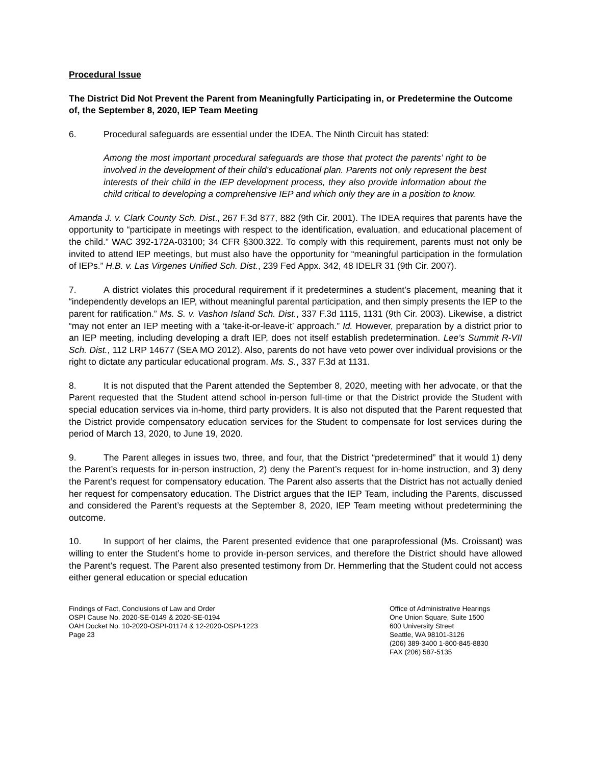Procedural Issue
The District Did Not Prevent the Parent from Meaningfully Participating in, or Predetermine the Outcome of, the September 8, 2020, IEP Team Meeting
6. Procedural safeguards are essential under the IDEA. The Ninth Circuit has stated:
Among the most important procedural safeguards are those that protect the parents’ right to be involved in the development of their child’s educational plan. Parents not only represent the best interests of their child in the IEP development process, they also provide information about the child critical to developing a comprehensive IEP and which only they are in a position to know.
Amanda J. v. Clark County Sch. Dist., 267 F.3d 877, 882 (9th Cir. 2001). The IDEA requires that parents have the opportunity to “participate in meetings with respect to the identification, evaluation, and educational placement of the child.” WAC 392-172A-03100; 34 CFR §300.322. To comply with this requirement, parents must not only be invited to attend IEP meetings, but must also have the opportunity for “meaningful participation in the formulation of IEPs.” H.B. v. Las Virgenes Unified Sch. Dist., 239 Fed Appx. 342, 48 IDELR 31 (9th Cir. 2007).
7. A district violates this procedural requirement if it predetermines a student’s placement, meaning that it “independently develops an IEP, without meaningful parental participation, and then simply presents the IEP to the parent for ratification.” Ms. S. v. Vashon Island Sch. Dist., 337 F.3d 1115, 1131 (9th Cir. 2003). Likewise, a district “may not enter an IEP meeting with a ‘take-it-or-leave-it’ approach.” Id. However, preparation by a district prior to an IEP meeting, including developing a draft IEP, does not itself establish predetermination. Lee’s Summit R-VII Sch. Dist., 112 LRP 14677 (SEA MO 2012). Also, parents do not have veto power over individual provisions or the right to dictate any particular educational program. Ms. S., 337 F.3d at 1131.
8. It is not disputed that the Parent attended the September 8, 2020, meeting with her advocate, or that the Parent requested that the Student attend school in-person full-time or that the District provide the Student with special education services via in-home, third party providers. It is also not disputed that the Parent requested that the District provide compensatory education services for the Student to compensate for lost services during the period of March 13, 2020, to June 19, 2020.
9. The Parent alleges in issues two, three, and four, that the District “predetermined” that it would 1) deny the Parent’s requests for in-person instruction, 2) deny the Parent’s request for in-home instruction, and 3) deny the Parent’s request for compensatory education. The Parent also asserts that the District has not actually denied her request for compensatory education. The District argues that the IEP Team, including the Parents, discussed and considered the Parent’s requests at the September 8, 2020, IEP Team meeting without predetermining the outcome.
10. In support of her claims, the Parent presented evidence that one paraprofessional (Ms. Croissant) was willing to enter the Student’s home to provide in-person services, and therefore the District should have allowed the Parent’s request. The Parent also presented testimony from Dr. Hemmerling that the Student could not access either general education or special education
Findings of Fact, Conclusions of Law and Order
OSPI Cause No. 2020-SE-0149 & 2020-SE-0194
OAH Docket No. 10-2020-OSPI-01174 & 12-2020-OSPI-1223
Page 23
Office of Administrative Hearings
One Union Square, Suite 1500
600 University Street
Seattle, WA 98101-3126
(206) 389-3400 1-800-845-8830
FAX (206) 587-5135